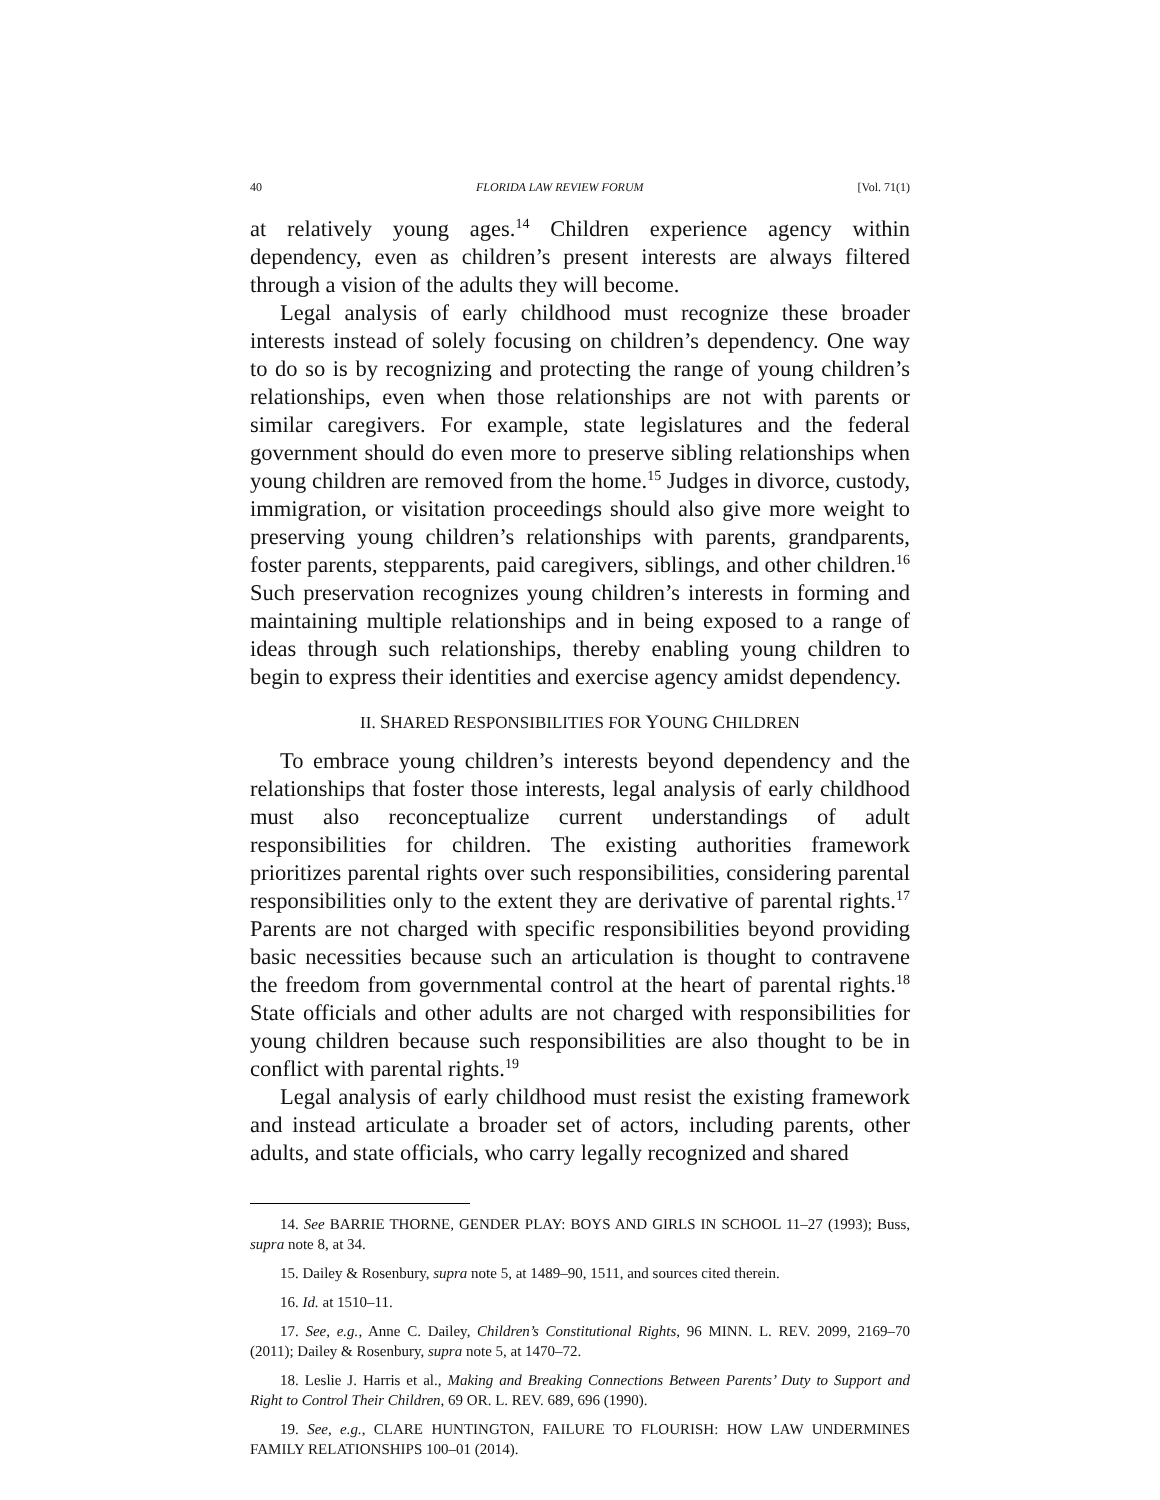40 FLORIDA LAW REVIEW FORUM [Vol. 71(1)
at relatively young ages.<sup>14</sup> Children experience agency within dependency, even as children’s present interests are always filtered through a vision of the adults they will become.
Legal analysis of early childhood must recognize these broader interests instead of solely focusing on children’s dependency. One way to do so is by recognizing and protecting the range of young children’s relationships, even when those relationships are not with parents or similar caregivers. For example, state legislatures and the federal government should do even more to preserve sibling relationships when young children are removed from the home.<sup>15</sup> Judges in divorce, custody, immigration, or visitation proceedings should also give more weight to preserving young children’s relationships with parents, grandparents, foster parents, stepparents, paid caregivers, siblings, and other children.<sup>16</sup> Such preservation recognizes young children’s interests in forming and maintaining multiple relationships and in being exposed to a range of ideas through such relationships, thereby enabling young children to begin to express their identities and exercise agency amidst dependency.
II. SHARED RESPONSIBILITIES FOR YOUNG CHILDREN
To embrace young children’s interests beyond dependency and the relationships that foster those interests, legal analysis of early childhood must also reconceptualize current understandings of adult responsibilities for children. The existing authorities framework prioritizes parental rights over such responsibilities, considering parental responsibilities only to the extent they are derivative of parental rights.<sup>17</sup> Parents are not charged with specific responsibilities beyond providing basic necessities because such an articulation is thought to contravene the freedom from governmental control at the heart of parental rights.<sup>18</sup> State officials and other adults are not charged with responsibilities for young children because such responsibilities are also thought to be in conflict with parental rights.<sup>19</sup>
Legal analysis of early childhood must resist the existing framework and instead articulate a broader set of actors, including parents, other adults, and state officials, who carry legally recognized and shared
14. See BARRIE THORNE, GENDER PLAY: BOYS AND GIRLS IN SCHOOL 11–27 (1993); Buss, supra note 8, at 34.
15. Dailey & Rosenbury, supra note 5, at 1489–90, 1511, and sources cited therein.
16. Id. at 1510–11.
17. See, e.g., Anne C. Dailey, Children’s Constitutional Rights, 96 MINN. L. REV. 2099, 2169–70 (2011); Dailey & Rosenbury, supra note 5, at 1470–72.
18. Leslie J. Harris et al., Making and Breaking Connections Between Parents’ Duty to Support and Right to Control Their Children, 69 OR. L. REV. 689, 696 (1990).
19. See, e.g., CLARE HUNTINGTON, FAILURE TO FLOURISH: HOW LAW UNDERMINES FAMILY RELATIONSHIPS 100–01 (2014).